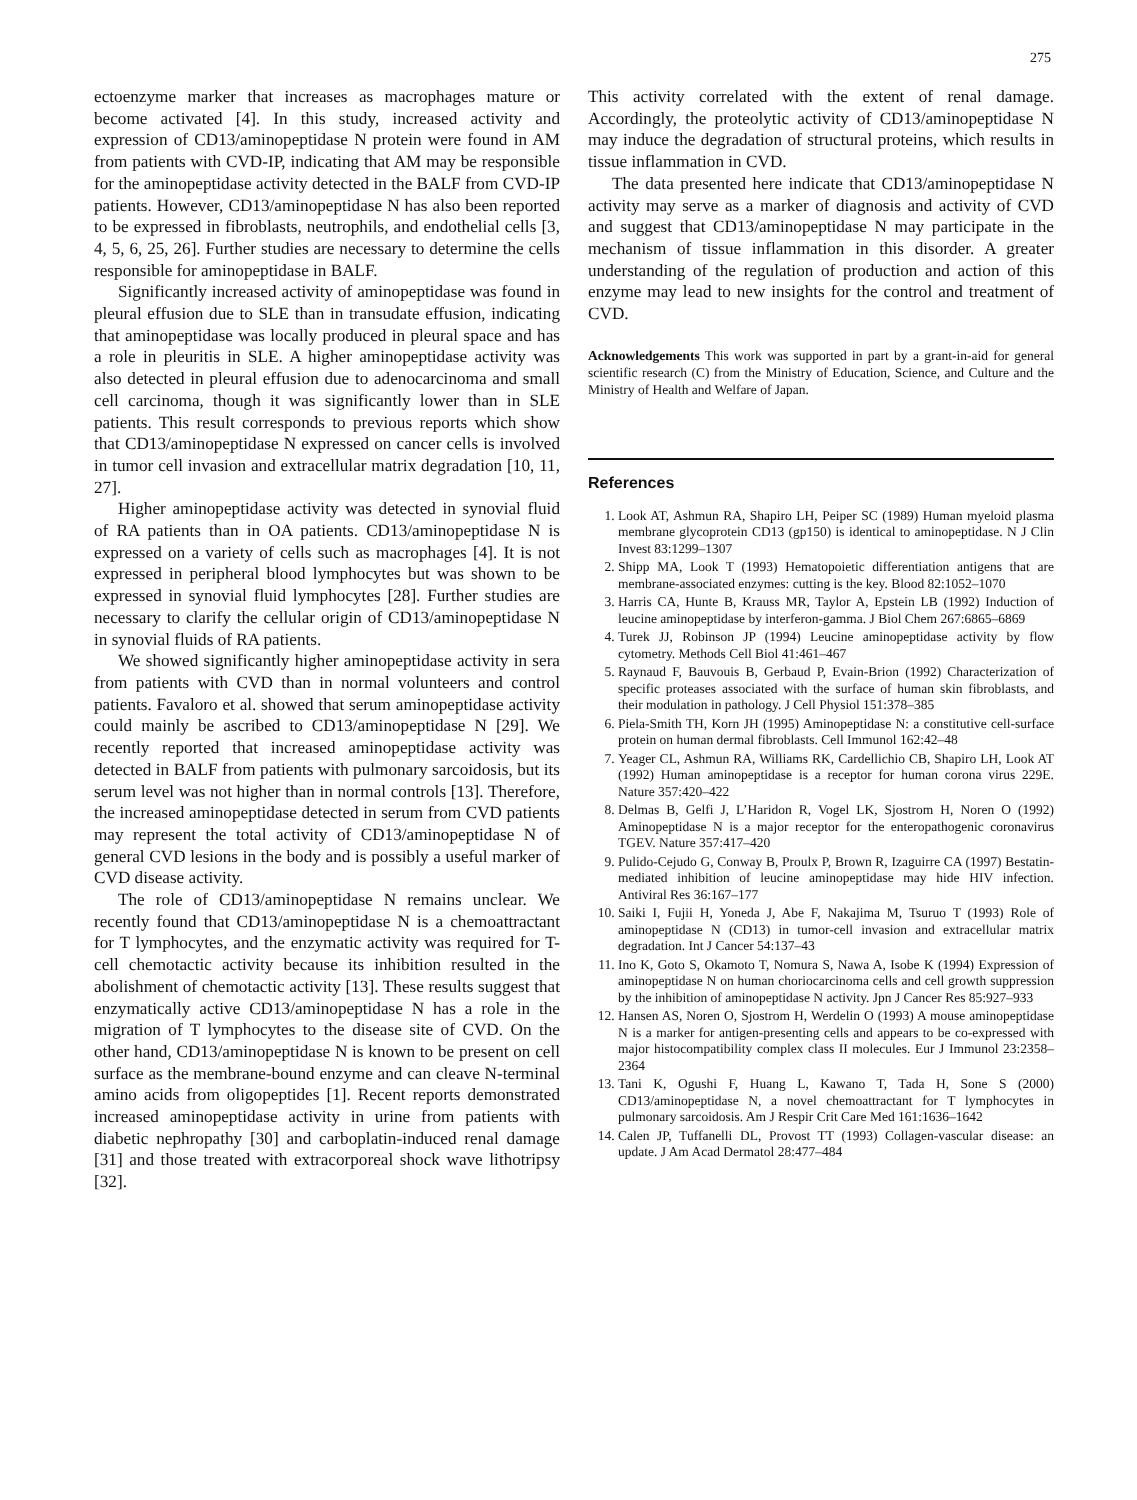275
ectoenzyme marker that increases as macrophages mature or become activated [4]. In this study, increased activity and expression of CD13/aminopeptidase N protein were found in AM from patients with CVD-IP, indicating that AM may be responsible for the aminopeptidase activity detected in the BALF from CVD-IP patients. However, CD13/aminopeptidase N has also been reported to be expressed in fibroblasts, neutrophils, and endothelial cells [3, 4, 5, 6, 25, 26]. Further studies are necessary to determine the cells responsible for aminopeptidase in BALF.
Significantly increased activity of aminopeptidase was found in pleural effusion due to SLE than in transudate effusion, indicating that aminopeptidase was locally produced in pleural space and has a role in pleuritis in SLE. A higher aminopeptidase activity was also detected in pleural effusion due to adenocarcinoma and small cell carcinoma, though it was significantly lower than in SLE patients. This result corresponds to previous reports which show that CD13/aminopeptidase N expressed on cancer cells is involved in tumor cell invasion and extracellular matrix degradation [10, 11, 27].
Higher aminopeptidase activity was detected in synovial fluid of RA patients than in OA patients. CD13/aminopeptidase N is expressed on a variety of cells such as macrophages [4]. It is not expressed in peripheral blood lymphocytes but was shown to be expressed in synovial fluid lymphocytes [28]. Further studies are necessary to clarify the cellular origin of CD13/aminopeptidase N in synovial fluids of RA patients.
We showed significantly higher aminopeptidase activity in sera from patients with CVD than in normal volunteers and control patients. Favaloro et al. showed that serum aminopeptidase activity could mainly be ascribed to CD13/aminopeptidase N [29]. We recently reported that increased aminopeptidase activity was detected in BALF from patients with pulmonary sarcoidosis, but its serum level was not higher than in normal controls [13]. Therefore, the increased aminopeptidase detected in serum from CVD patients may represent the total activity of CD13/aminopeptidase N of general CVD lesions in the body and is possibly a useful marker of CVD disease activity.
The role of CD13/aminopeptidase N remains unclear. We recently found that CD13/aminopeptidase N is a chemoattractant for T lymphocytes, and the enzymatic activity was required for T-cell chemotactic activity because its inhibition resulted in the abolishment of chemotactic activity [13]. These results suggest that enzymatically active CD13/aminopeptidase N has a role in the migration of T lymphocytes to the disease site of CVD. On the other hand, CD13/aminopeptidase N is known to be present on cell surface as the membrane-bound enzyme and can cleave N-terminal amino acids from oligopeptides [1]. Recent reports demonstrated increased aminopeptidase activity in urine from patients with diabetic nephropathy [30] and carboplatin-induced renal damage [31] and those treated with extracorporeal shock wave lithotripsy [32].
This activity correlated with the extent of renal damage. Accordingly, the proteolytic activity of CD13/aminopeptidase N may induce the degradation of structural proteins, which results in tissue inflammation in CVD.
The data presented here indicate that CD13/aminopeptidase N activity may serve as a marker of diagnosis and activity of CVD and suggest that CD13/aminopeptidase N may participate in the mechanism of tissue inflammation in this disorder. A greater understanding of the regulation of production and action of this enzyme may lead to new insights for the control and treatment of CVD.
Acknowledgements This work was supported in part by a grant-in-aid for general scientific research (C) from the Ministry of Education, Science, and Culture and the Ministry of Health and Welfare of Japan.
References
1. Look AT, Ashmun RA, Shapiro LH, Peiper SC (1989) Human myeloid plasma membrane glycoprotein CD13 (gp150) is identical to aminopeptidase. N J Clin Invest 83:1299–1307
2. Shipp MA, Look T (1993) Hematopoietic differentiation antigens that are membrane-associated enzymes: cutting is the key. Blood 82:1052–1070
3. Harris CA, Hunte B, Krauss MR, Taylor A, Epstein LB (1992) Induction of leucine aminopeptidase by interferon-gamma. J Biol Chem 267:6865–6869
4. Turek JJ, Robinson JP (1994) Leucine aminopeptidase activity by flow cytometry. Methods Cell Biol 41:461–467
5. Raynaud F, Bauvouis B, Gerbaud P, Evain-Brion (1992) Characterization of specific proteases associated with the surface of human skin fibroblasts, and their modulation in pathology. J Cell Physiol 151:378–385
6. Piela-Smith TH, Korn JH (1995) Aminopeptidase N: a constitutive cell-surface protein on human dermal fibroblasts. Cell Immunol 162:42–48
7. Yeager CL, Ashmun RA, Williams RK, Cardellichio CB, Shapiro LH, Look AT (1992) Human aminopeptidase is a receptor for human corona virus 229E. Nature 357:420–422
8. Delmas B, Gelfi J, L’Haridon R, Vogel LK, Sjostrom H, Noren O (1992) Aminopeptidase N is a major receptor for the enteropathogenic coronavirus TGEV. Nature 357:417–420
9. Pulido-Cejudo G, Conway B, Proulx P, Brown R, Izaguirre CA (1997) Bestatin-mediated inhibition of leucine aminopeptidase may hide HIV infection. Antiviral Res 36:167–177
10. Saiki I, Fujii H, Yoneda J, Abe F, Nakajima M, Tsuruo T (1993) Role of aminopeptidase N (CD13) in tumor-cell invasion and extracellular matrix degradation. Int J Cancer 54:137–43
11. Ino K, Goto S, Okamoto T, Nomura S, Nawa A, Isobe K (1994) Expression of aminopeptidase N on human choriocarcinoma cells and cell growth suppression by the inhibition of aminopeptidase N activity. Jpn J Cancer Res 85:927–933
12. Hansen AS, Noren O, Sjostrom H, Werdelin O (1993) A mouse aminopeptidase N is a marker for antigen-presenting cells and appears to be co-expressed with major histocompatibility complex class II molecules. Eur J Immunol 23:2358–2364
13. Tani K, Ogushi F, Huang L, Kawano T, Tada H, Sone S (2000) CD13/aminopeptidase N, a novel chemoattractant for T lymphocytes in pulmonary sarcoidosis. Am J Respir Crit Care Med 161:1636–1642
14. Calen JP, Tuffanelli DL, Provost TT (1993) Collagen-vascular disease: an update. J Am Acad Dermatol 28:477–484